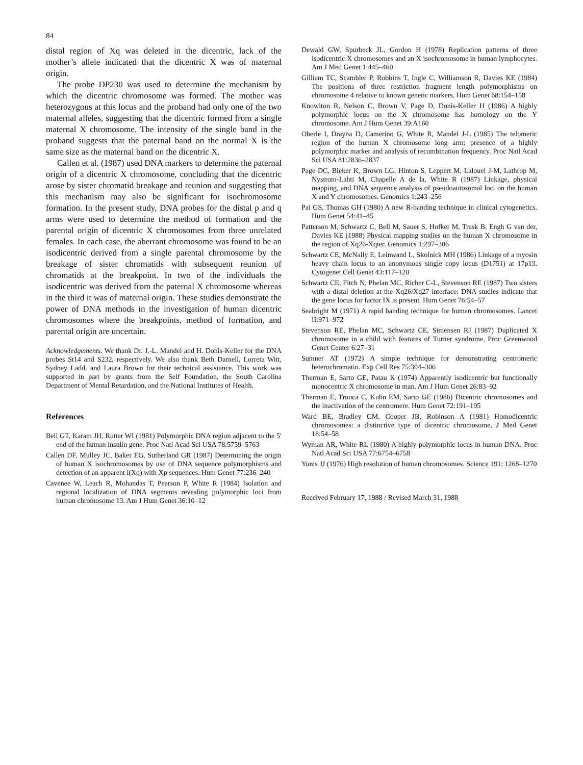84
distal region of Xq was deleted in the dicentric, lack of the mother’s allele indicated that the dicentric X was of maternal origin.
The probe DP230 was used to determine the mechanism by which the dicentric chromosome was formed. The mother was heterozygous at this locus and the proband had only one of the two maternal alleles, suggesting that the dicentric formed from a single maternal X chromosome. The intensity of the single band in the proband suggests that the paternal band on the normal X is the same size as the maternal band on the dicentric X.
Callen et al. (1987) used DNA markers to determine the paternal origin of a dicentric X chromosome, concluding that the dicentric arose by sister chromatid breakage and reunion and suggesting that this mechanism may also be significant for isochromosome formation. In the present study, DNA probes for the distal p and q arms were used to determine the method of formation and the parental origin of dicentric X chromosomes from three unrelated females. In each case, the aberrant chromosome was found to be an isodicentric derived from a single parental chromosome by the breakage of sister chromatids with subsequent reunion of chromatids at the breakpoint. In two of the individuals the isodicentric was derived from the paternal X chromosome whereas in the third it was of maternal origin. These studies demonstrate the power of DNA methods in the investigation of human dicentric chromosomes where the breakpoints, method of formation, and parental origin are uncertain.
Acknowledgements. We thank Dr. J.-L. Mandel and H. Donis-Keller for the DNA probes St14 and S232, respectively. We also thank Beth Darnell, Lorreta Witt, Sydney Ladd, and Laura Brown for their technical assistance. This work was supported in part by grants from the Self Foundation, the South Carolina Department of Mental Retardation, and the National Institutes of Health.
References
Bell GT, Karam JH, Rutter WI (1981) Polymorphic DNA region adjacent to the 5′ end of the human insulin gene. Proc Natl Acad Sci USA 78:5759–5763
Callen DF, Mulley JC, Baker EG, Sutherland GR (1987) Determining the origin of human X isochromosomes by use of DNA sequence polymorphisms and detection of an apparent i(Xq) with Xp sequences. Hum Genet 77:236–240
Cavenee W, Leach R, Mohandas T, Pearson P, White R (1984) Isolation and regional localization of DNA segments revealing polymorphic loci from human chromosome 13. Am J Hum Genet 36:10–12
Dewald GW, Spurbeck JL, Gordon H (1978) Replication patterns of three isodicentric X chromosomes and an X isochromosome in human lymphocytes. Am J Med Genet 1:445–460
Gilliam TC, Scambler P, Robbins T, Ingle C, Williamson R, Davies KE (1984) The positions of three restriction fragment length polymorphisms on chromosome 4 relative to known genetic markers. Hum Genet 68:154–158
Knowlton R, Nelson C, Brown V, Page D, Donis-Keller H (1986) A highly polymorphic locus on the X chromosome has homology on the Y chromosome. Am J Hum Genet 39:A160
Oberle I, Drayna D, Camerino G, White R, Mandel J-L (1985) The telomeric region of the human X chromosome long arm: presence of a highly polymorphic marker and analysis of recombination frequency. Proc Natl Acad Sci USA 81:2836–2837
Page DC, Bieker K, Brown LG, Hinton S, Leppert M, Lalouel J-M, Lathrop M, Nystrom-Lahti M, Chapelle A de la, White R (1987) Linkage, physical mapping, and DNA sequence analysis of pseudoautosomal loci on the human X and Y chromosomes. Genomics 1:243–256
Pai GS, Thomas GH (1980) A new R-banding technique in clinical cytogenetics. Hum Genet 54:41–45
Patterson M, Schwartz C, Bell M, Sauer S, Hofker M, Trask B, Engh G van der, Davies KE (1988) Physical mapping studies on the human X chromosome in the region of Xq26-Xqter. Genomics 1:297–306
Schwartz CE, McNally E, Leinwand L, Skolnick MH (1986) Linkage of a myosin heavy chain locus to an anonymous single copy locus (D1751) at 17p13. Cytogenet Cell Genet 43:117–120
Schwartz CE, Fitch N, Phelan MC, Richer C-L, Stevenson RE (1987) Two sisters with a distal deletion at the Xq26/Xq27 interface: DNA studies indicate that the gene locus for factor IX is present. Hum Genet 76:54–57
Seabright M (1971) A rapid banding technique for human chromosomes. Lancet II:971–972
Stevenson RE, Phelan MC, Schwartz CE, Simensen RJ (1987) Duplicated X chromosome in a child with features of Turner syndrome. Proc Greenwood Genet Center 6:27–31
Sumner AT (1972) A simple technique for demonstrating centromeric heterochromatin. Exp Cell Res 75:304–306
Therman E, Sarto GE, Patau K (1974) Apparently isodicentric but functionally monocentric X chromosome in man. Am J Hum Genet 26:83–92
Therman E, Trunca C, Kuhn EM, Sarto GE (1986) Dicentric chromosomes and the inactivation of the centromere. Hum Genet 72:191–195
Ward BE, Bradley CM, Cooper JB, Robinson A (1981) Homodicentric chromosomes: a distinctive type of dicentric chromosome. J Med Genet 18:54–58
Wyman AR, White RL (1980) A highly polymorphic locus in human DNA. Proc Natl Acad Sci USA 77:6754–6758
Yunis JJ (1976) High resolution of human chromosomes. Science 191: 1268–1270
Received February 17, 1988 / Revised March 31, 1988